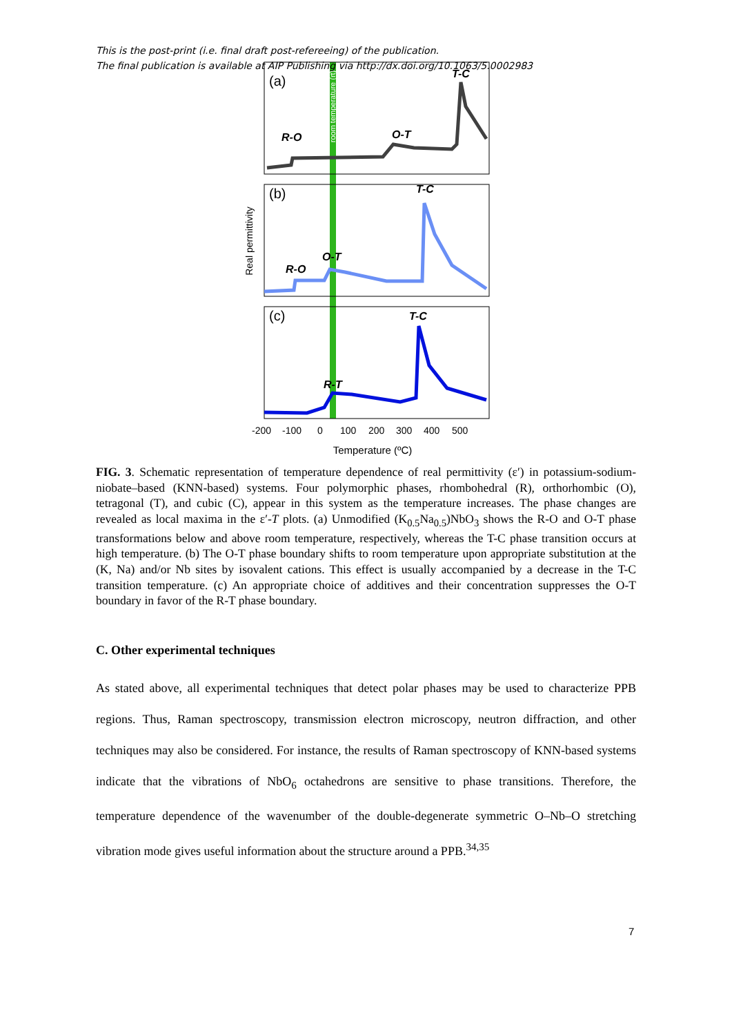This is the post-print (i.e. final draft post-refereeing) of the publication.
The final publication is available at AIP Publishing via http://dx.doi.org/10.1063/5.0002983
(a)
(b)
(c)
T-C
R-O
O-T
T-C
R-O
O-T
T-C
R-T
Real permittivity
room temperature (rt)
-200
-100
0
100
200
300
400
500
Temperature (ºC)
FIG. 3. Schematic representation of temperature dependence of real permittivity (ε′) in potassium-sodium-niobate–based (KNN-based) systems. Four polymorphic phases, rhombohedral (R), orthorhombic (O), tetragonal (T), and cubic (C), appear in this system as the temperature increases. The phase changes are revealed as local maxima in the ε′-T plots. (a) Unmodified (K<sub>0.5</sub>Na<sub>0.5</sub>)NbO<sub>3</sub> shows the R-O and O-T phase transformations below and above room temperature, respectively, whereas the T-C phase transition occurs at high temperature. (b) The O-T phase boundary shifts to room temperature upon appropriate substitution at the (K, Na) and/or Nb sites by isovalent cations. This effect is usually accompanied by a decrease in the T-C transition temperature. (c) An appropriate choice of additives and their concentration suppresses the O-T boundary in favor of the R-T phase boundary.
C. Other experimental techniques
As stated above, all experimental techniques that detect polar phases may be used to characterize PPB regions. Thus, Raman spectroscopy, transmission electron microscopy, neutron diffraction, and other techniques may also be considered. For instance, the results of Raman spectroscopy of KNN-based systems indicate that the vibrations of NbO<sub>6</sub> octahedrons are sensitive to phase transitions. Therefore, the temperature dependence of the wavenumber of the double-degenerate symmetric O–Nb–O stretching vibration mode gives useful information about the structure around a PPB.<sup>34,35</sup>
7